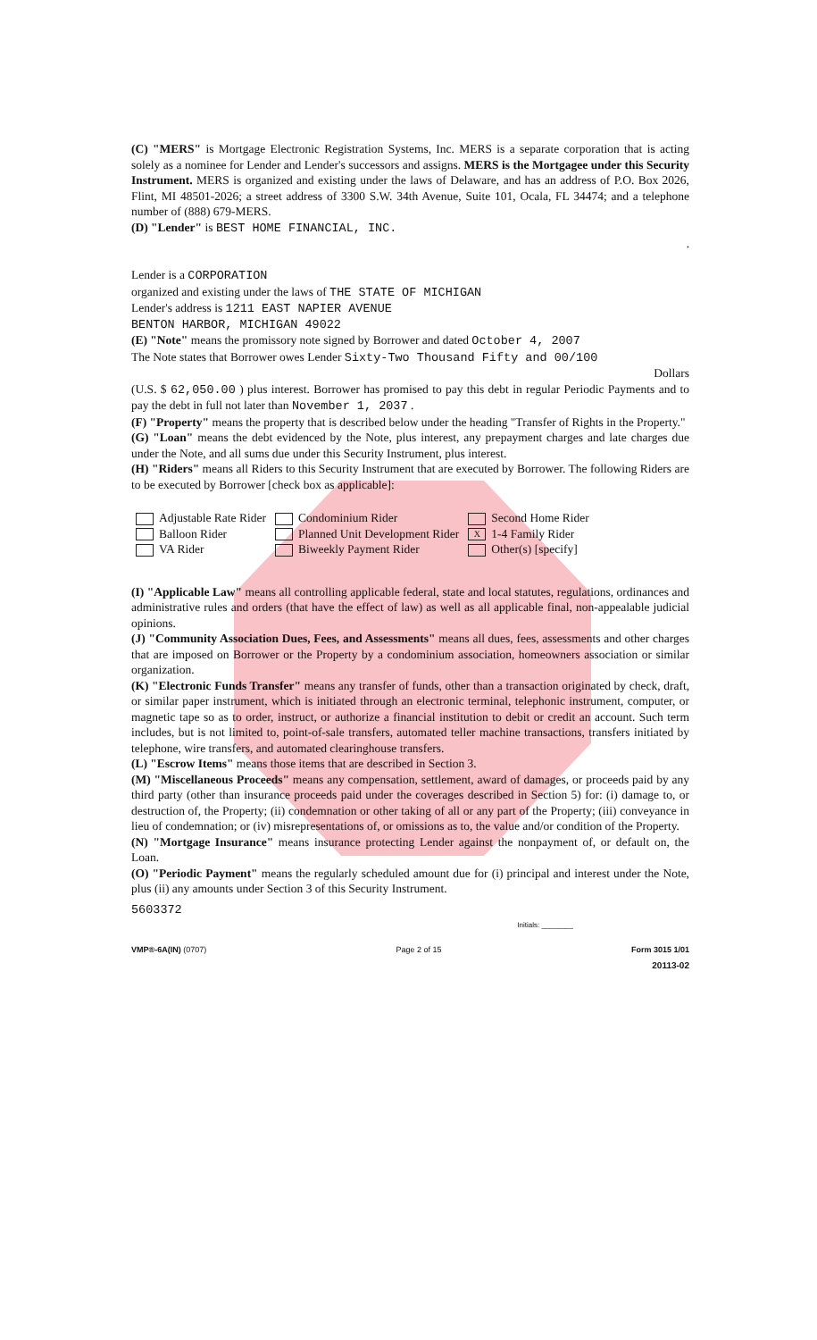(C) "MERS" is Mortgage Electronic Registration Systems, Inc. MERS is a separate corporation that is acting solely as a nominee for Lender and Lender's successors and assigns. MERS is the Mortgagee under this Security Instrument. MERS is organized and existing under the laws of Delaware, and has an address of P.O. Box 2026, Flint, MI 48501-2026; a street address of 3300 S.W. 34th Avenue, Suite 101, Ocala, FL 34474; and a telephone number of (888) 679-MERS.
(D) "Lender" is BEST HOME FINANCIAL, INC.
.
Lender is a CORPORATION
organized and existing under the laws of THE STATE OF MICHIGAN
Lender's address is 1211 EAST NAPIER AVENUE
BENTON HARBOR, MICHIGAN 49022
(E) "Note" means the promissory note signed by Borrower and dated October 4, 2007
The Note states that Borrower owes Lender Sixty-Two Thousand Fifty and 00/100
Dollars
(U.S. $ 62,050.00 ) plus interest. Borrower has promised to pay this debt in regular Periodic Payments and to pay the debt in full not later than November 1, 2037 .
(F) "Property" means the property that is described below under the heading "Transfer of Rights in the Property."
(G) "Loan" means the debt evidenced by the Note, plus interest, any prepayment charges and late charges due under the Note, and all sums due under this Security Instrument, plus interest.
(H) "Riders" means all Riders to this Security Instrument that are executed by Borrower. The following Riders are to be executed by Borrower [check box as applicable]:
Adjustable Rate Rider
Balloon Rider
VA Rider
Condominium Rider
Planned Unit Development Rider
Biweekly Payment Rider
Second Home Rider
X 1-4 Family Rider
Other(s) [specify]
(I) "Applicable Law" means all controlling applicable federal, state and local statutes, regulations, ordinances and administrative rules and orders (that have the effect of law) as well as all applicable final, non-appealable judicial opinions.
(J) "Community Association Dues, Fees, and Assessments" means all dues, fees, assessments and other charges that are imposed on Borrower or the Property by a condominium association, homeowners association or similar organization.
(K) "Electronic Funds Transfer" means any transfer of funds, other than a transaction originated by check, draft, or similar paper instrument, which is initiated through an electronic terminal, telephonic instrument, computer, or magnetic tape so as to order, instruct, or authorize a financial institution to debit or credit an account. Such term includes, but is not limited to, point-of-sale transfers, automated teller machine transactions, transfers initiated by telephone, wire transfers, and automated clearinghouse transfers.
(L) "Escrow Items" means those items that are described in Section 3.
(M) "Miscellaneous Proceeds" means any compensation, settlement, award of damages, or proceeds paid by any third party (other than insurance proceeds paid under the coverages described in Section 5) for: (i) damage to, or destruction of, the Property; (ii) condemnation or other taking of all or any part of the Property; (iii) conveyance in lieu of condemnation; or (iv) misrepresentations of, or omissions as to, the value and/or condition of the Property.
(N) "Mortgage Insurance" means insurance protecting Lender against the nonpayment of, or default on, the Loan.
(O) "Periodic Payment" means the regularly scheduled amount due for (i) principal and interest under the Note, plus (ii) any amounts under Section 3 of this Security Instrument.
5603372
Initials: ________
VMP®-6A(IN) (0707) Page 2 of 15 Form 3015 1/01
20113-02